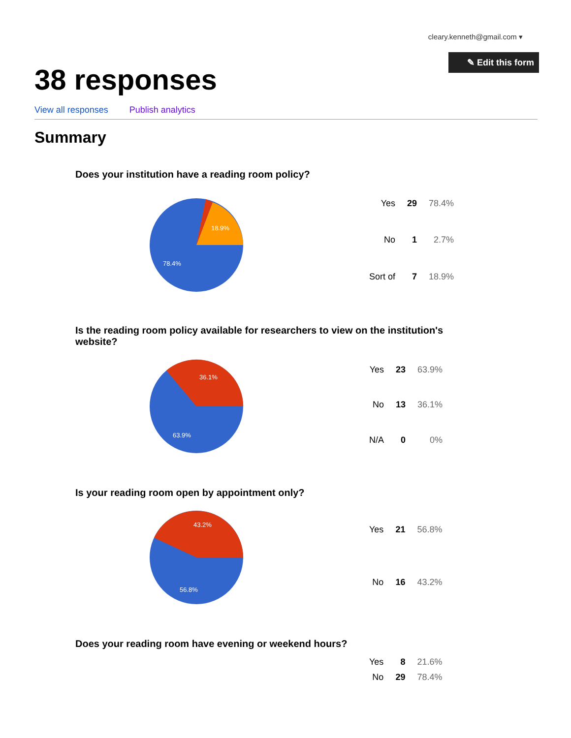cleary.kenneth@gmail.com ▾
✎ Edit this form
38 responses
View all responses Publish analytics
Summary
Does your institution have a reading room policy?
18.9%
78.4%
| Yes | 29 | 78.4% |
| No | 1 | 2.7% |
| Sort of | 7 | 18.9% |
Is the reading room policy available for researchers to view on the institution's website?
36.1%
63.9%
| Yes | 23 | 63.9% |
| No | 13 | 36.1% |
| N/A | 0 | 0% |
Is your reading room open by appointment only?
43.2%
56.8%
| Yes | 21 | 56.8% |
| No | 16 | 43.2% |
Does your reading room have evening or weekend hours?
| Yes | 8 | 21.6% |
| No | 29 | 78.4% |